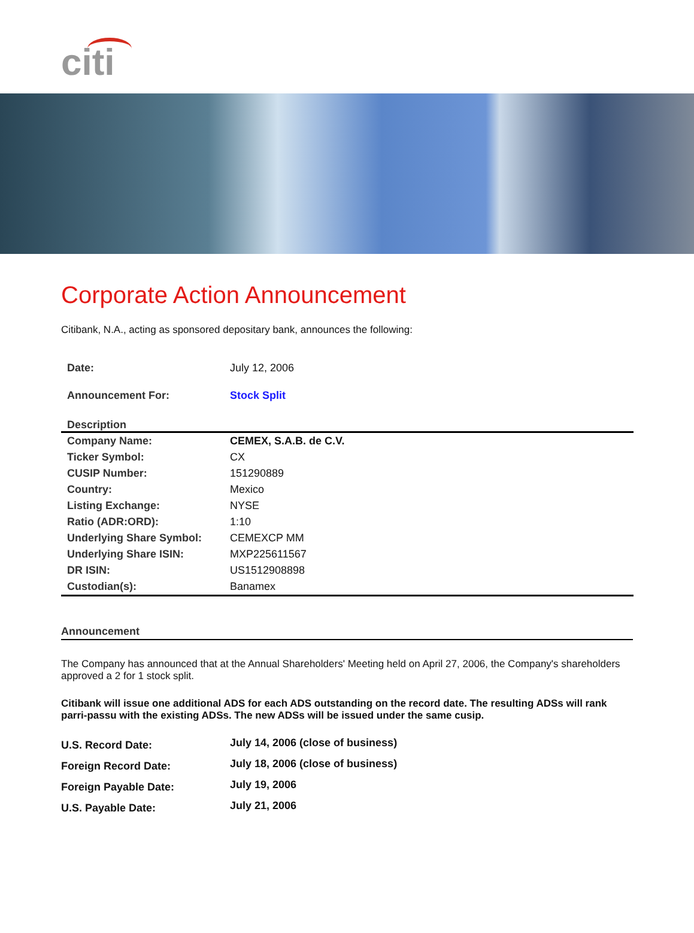citi
Corporate Action Announcement
Citibank, N.A., acting as sponsored depositary bank, announces the following:
| Date: | July 12, 2006 |
| Announcement For: | Stock Split |
Description
| Company Name: | CEMEX, S.A.B. de C.V. |
| Ticker Symbol: | CX |
| CUSIP Number: | 151290889 |
| Country: | Mexico |
| Listing Exchange: | NYSE |
| Ratio (ADR:ORD): | 1:10 |
| Underlying Share Symbol: | CEMEXCP MM |
| Underlying Share ISIN: | MXP225611567 |
| DR ISIN: | US1512908898 |
| Custodian(s): | Banamex |
Announcement
The Company has announced that at the Annual Shareholders' Meeting held on April 27, 2006, the Company's shareholders approved a 2 for 1 stock split.
Citibank will issue one additional ADS for each ADS outstanding on the record date. The resulting ADSs will rank parri-passu with the existing ADSs. The new ADSs will be issued under the same cusip.
| U.S. Record Date: | July 14, 2006 (close of business) |
| Foreign Record Date: | July 18, 2006 (close of business) |
| Foreign Payable Date: | July 19, 2006 |
| U.S. Payable Date: | July 21, 2006 |